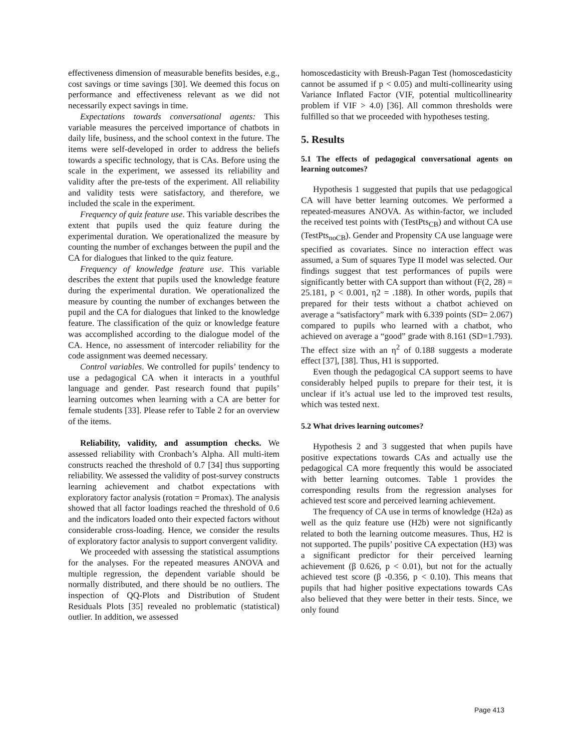effectiveness dimension of measurable benefits besides, e.g., cost savings or time savings [30]. We deemed this focus on performance and effectiveness relevant as we did not necessarily expect savings in time.
Expectations towards conversational agents: This variable measures the perceived importance of chatbots in daily life, business, and the school context in the future. The items were self-developed in order to address the beliefs towards a specific technology, that is CAs. Before using the scale in the experiment, we assessed its reliability and validity after the pre-tests of the experiment. All reliability and validity tests were satisfactory, and therefore, we included the scale in the experiment.
Frequency of quiz feature use. This variable describes the extent that pupils used the quiz feature during the experimental duration. We operationalized the measure by counting the number of exchanges between the pupil and the CA for dialogues that linked to the quiz feature.
Frequency of knowledge feature use. This variable describes the extent that pupils used the knowledge feature during the experimental duration. We operationalized the measure by counting the number of exchanges between the pupil and the CA for dialogues that linked to the knowledge feature. The classification of the quiz or knowledge feature was accomplished according to the dialogue model of the CA. Hence, no assessment of intercoder reliability for the code assignment was deemed necessary.
Control variables. We controlled for pupils’ tendency to use a pedagogical CA when it interacts in a youthful language and gender. Past research found that pupils’ learning outcomes when learning with a CA are better for female students [33]. Please refer to Table 2 for an overview of the items.
Reliability, validity, and assumption checks. We assessed reliability with Cronbach’s Alpha. All multi-item constructs reached the threshold of 0.7 [34] thus supporting reliability. We assessed the validity of post-survey constructs learning achievement and chatbot expectations with exploratory factor analysis (rotation = Promax). The analysis showed that all factor loadings reached the threshold of 0.6 and the indicators loaded onto their expected factors without considerable cross-loading. Hence, we consider the results of exploratory factor analysis to support convergent validity.
We proceeded with assessing the statistical assumptions for the analyses. For the repeated measures ANOVA and multiple regression, the dependent variable should be normally distributed, and there should be no outliers. The inspection of QQ-Plots and Distribution of Student Residuals Plots [35] revealed no problematic (statistical) outlier. In addition, we assessed
homoscedasticity with Breush-Pagan Test (homoscedasticity cannot be assumed if p < 0.05) and multi-collinearity using Variance Inflated Factor (VIF, potential multicollinearity problem if VIF > 4.0) [36]. All common thresholds were fulfilled so that we proceeded with hypotheses testing.
5. Results
5.1 The effects of pedagogical conversational agents on learning outcomes?
Hypothesis 1 suggested that pupils that use pedagogical CA will have better learning outcomes. We performed a repeated-measures ANOVA. As within-factor, we included the received test points with (TestPts<sub>CB</sub>) and without CA use (TestPts<sub>noCB</sub>). Gender and Propensity CA use language were specified as covariates. Since no interaction effect was assumed, a Sum of squares Type II model was selected. Our findings suggest that test performances of pupils were significantly better with CA support than without (F(2, 28) = 25.181, p < 0.001, η2 = .188). In other words, pupils that prepared for their tests without a chatbot achieved on average a “satisfactory” mark with 6.339 points (SD= 2.067) compared to pupils who learned with a chatbot, who achieved on average a “good” grade with 8.161 (SD=1.793). The effect size with an η<sup>2</sup> of 0.188 suggests a moderate effect [37], [38]. Thus, H1 is supported.
Even though the pedagogical CA support seems to have considerably helped pupils to prepare for their test, it is unclear if it’s actual use led to the improved test results, which was tested next.
5.2 What drives learning outcomes?
Hypothesis 2 and 3 suggested that when pupils have positive expectations towards CAs and actually use the pedagogical CA more frequently this would be associated with better learning outcomes. Table 1 provides the corresponding results from the regression analyses for achieved test score and perceived learning achievement.
The frequency of CA use in terms of knowledge (H2a) as well as the quiz feature use (H2b) were not significantly related to both the learning outcome measures. Thus, H2 is not supported. The pupils’ positive CA expectation (H3) was a significant predictor for their perceived learning achievement (β 0.626, p < 0.01), but not for the actually achieved test score (β -0.356, p < 0.10). This means that pupils that had higher positive expectations towards CAs also believed that they were better in their tests. Since, we only found
Page 413